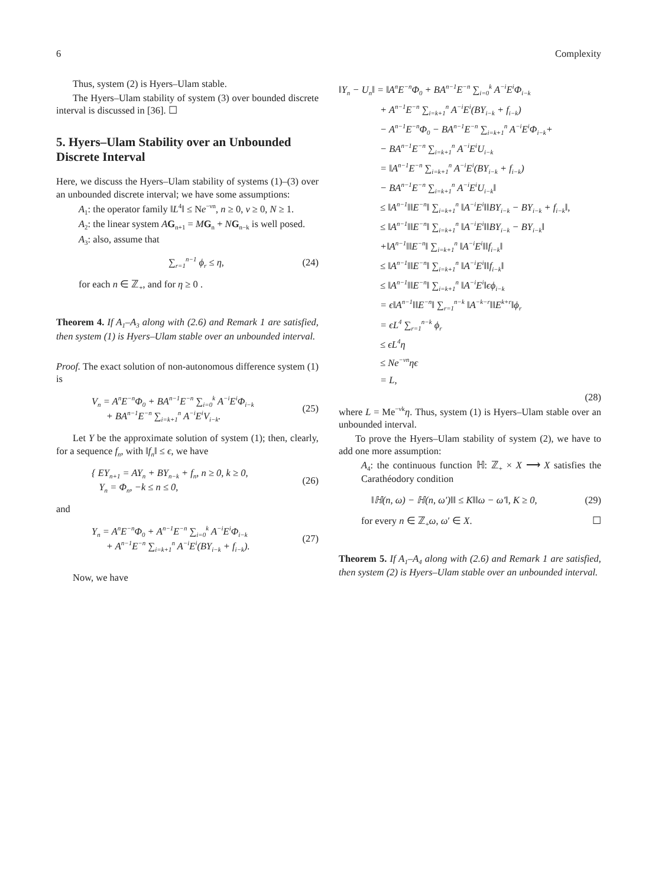6 Complexity
Thus, system (2) is Hyers–Ulam stable.
The Hyers–Ulam stability of system (3) over bounded discrete interval is discussed in [36]. ☐
5. Hyers–Ulam Stability over an Unbounded Discrete Interval
Here, we discuss the Hyers–Ulam stability of systems (1)–(3) over an unbounded discrete interval; we have some assumptions:
A<sub>1</sub>: the operator family ‖L<sup>4</sup>‖ ≤ Ne<sup>−νn</sup>, n ≥ 0, ν ≥ 0, N ≥ 1.
A<sub>2</sub>: the linear system AG<sub>n+1</sub> = MG<sub>n</sub> + NG<sub>n−k</sub> is well posed.
A<sub>3</sub>: also, assume that
∑<sub>r=1</sub><sup>n−1</sup> ϕ<sub>r</sub> ≤ η, (24)
for each n ∈ ℤ<sub>+</sub>, and for η ≥ 0 .
Theorem 4. If A<sub>1</sub>–A<sub>3</sub> along with (2.6) and Remark 1 are satisfied, then system (1) is Hyers–Ulam stable over an unbounded interval.
Proof. The exact solution of non-autonomous difference system (1) is
V<sub>n</sub> = A<sup>n</sup>E<sup>−n</sup>Φ<sub>0</sub> + BA<sup>n−1</sup>E<sup>−n</sup> ∑<sub>i=0</sub><sup>k</sup> A<sup>−i</sup>E<sup>i</sup>Φ<sub>i−k</sub>
+ BA<sup>n−1</sup>E<sup>−n</sup> ∑<sub>i=k+1</sub><sup>n</sup> A<sup>−i</sup>E<sup>i</sup>V<sub>i−k</sub>. (25)
Let Y be the approximate solution of system (1); then, clearly, for a sequence f<sub>n</sub>, with ‖f<sub>n</sub>‖ ≤ ϵ, we have
{ EY<sub>n+1</sub> = AY<sub>n</sub> + BY<sub>n−k</sub> + f<sub>n</sub>, n ≥ 0, k ≥ 0,
Y<sub>n</sub> = Φ<sub>n</sub>, −k ≤ n ≤ 0, (26)
and
Y<sub>n</sub> = A<sup>n</sup>E<sup>−n</sup>Φ<sub>0</sub> + A<sup>n−1</sup>E<sup>−n</sup> ∑<sub>i=0</sub><sup>k</sup> A<sup>−i</sup>E<sup>i</sup>Φ<sub>i−k</sub>
+ A<sup>n−1</sup>E<sup>−n</sup> ∑<sub>i=k+1</sub><sup>n</sup> A<sup>−i</sup>E<sup>i</sup>(BY<sub>i−k</sub> + f<sub>i−k</sub>). (27)
Now, we have
‖Y<sub>n</sub> − U<sub>n</sub>‖ = ‖A<sup>n</sup>E<sup>−n</sup>Φ<sub>0</sub> + BA<sup>n−1</sup>E<sup>−n</sup> ∑<sub>i=0</sub><sup>k</sup> A<sup>−i</sup>E<sup>i</sup>Φ<sub>i−k</sub>
+ A<sup>n−1</sup>E<sup>−n</sup> ∑<sub>i=k+1</sub><sup>n</sup> A<sup>−i</sup>E<sup>i</sup>(BY<sub>i−k</sub> + f<sub>i−k</sub>)
− A<sup>n−1</sup>E<sup>−n</sup>Φ<sub>0</sub> − BA<sup>n−1</sup>E<sup>−n</sup> ∑<sub>i=k+1</sub><sup>n</sup> A<sup>−i</sup>E<sup>i</sup>Φ<sub>i−k</sub>+
− BA<sup>n−1</sup>E<sup>−n</sup> ∑<sub>i=k+1</sub><sup>n</sup> A<sup>−i</sup>E<sup>i</sup>U<sub>i−k</sub>
= ‖A<sup>n−1</sup>E<sup>−n</sup> ∑<sub>i=k+1</sub><sup>n</sup> A<sup>−i</sup>E<sup>i</sup>(BY<sub>i−k</sub> + f<sub>i−k</sub>)
− BA<sup>n−1</sup>E<sup>−n</sup> ∑<sub>i=k+1</sub><sup>n</sup> A<sup>−i</sup>E<sup>i</sup>U<sub>i−k</sub>‖
≤ ‖A<sup>n−1</sup>‖‖E<sup>−n</sup>‖ ∑<sub>i=k+1</sub><sup>n</sup> ‖A<sup>−i</sup>E<sup>i</sup>‖‖BY<sub>i−k</sub> − BY<sub>i−k</sub> + f<sub>i−k</sub>‖,
≤ ‖A<sup>n−1</sup>‖‖E<sup>−n</sup>‖ ∑<sub>i=k+1</sub><sup>n</sup> ‖A<sup>−i</sup>E<sup>i</sup>‖‖BY<sub>i−k</sub> − BY<sub>i−k</sub>‖
+‖A<sup>n−1</sup>‖‖E<sup>−n</sup>‖ ∑<sub>i=k+1</sub><sup>n</sup> ‖A<sup>−i</sup>E<sup>i</sup>‖‖f<sub>i−k</sub>‖
≤ ‖A<sup>n−1</sup>‖‖E<sup>−n</sup>‖ ∑<sub>i=k+1</sub><sup>n</sup> ‖A<sup>−i</sup>E<sup>i</sup>‖‖f<sub>i−k</sub>‖
≤ ‖A<sup>n−1</sup>‖‖E<sup>−n</sup>‖ ∑<sub>i=k+1</sub><sup>n</sup> ‖A<sup>−i</sup>E<sup>i</sup>‖ϵϕ<sub>i−k</sub>
= ϵ‖A<sup>n−1</sup>‖‖E<sup>−n</sup>‖ ∑<sub>r=1</sub><sup>n−k</sup> ‖A<sup>−k−r</sup>‖‖E<sup>k+r</sup>‖ϕ<sub>r</sub>
= ϵL<sup>4</sup> ∑<sub>r=1</sub><sup>n−k</sup> ϕ<sub>r</sub>
≤ ϵL<sup>4</sup>η
≤ Ne<sup>−νn</sup>ηϵ
= L,
(28)
where L = Me<sup>−νk</sup>η. Thus, system (1) is Hyers–Ulam stable over an unbounded interval.
To prove the Hyers–Ulam stability of system (2), we have to add one more assumption:
A<sub>4</sub>: the continuous function ℍ: ℤ<sub>+</sub> × X ⟶ X satisfies the Carathéodory condition
‖ℍ(n, ω) − ℍ(n, ω′)‖‖ ≤ K‖‖ω − ω′‖, K ≥ 0, (29)
for every n ∈ ℤ<sub>+</sub>ω, ω′ ∈ X. ☐
Theorem 5. If A<sub>1</sub>–A<sub>4</sub> along with (2.6) and Remark 1 are satisfied, then system (2) is Hyers–Ulam stable over an unbounded interval.